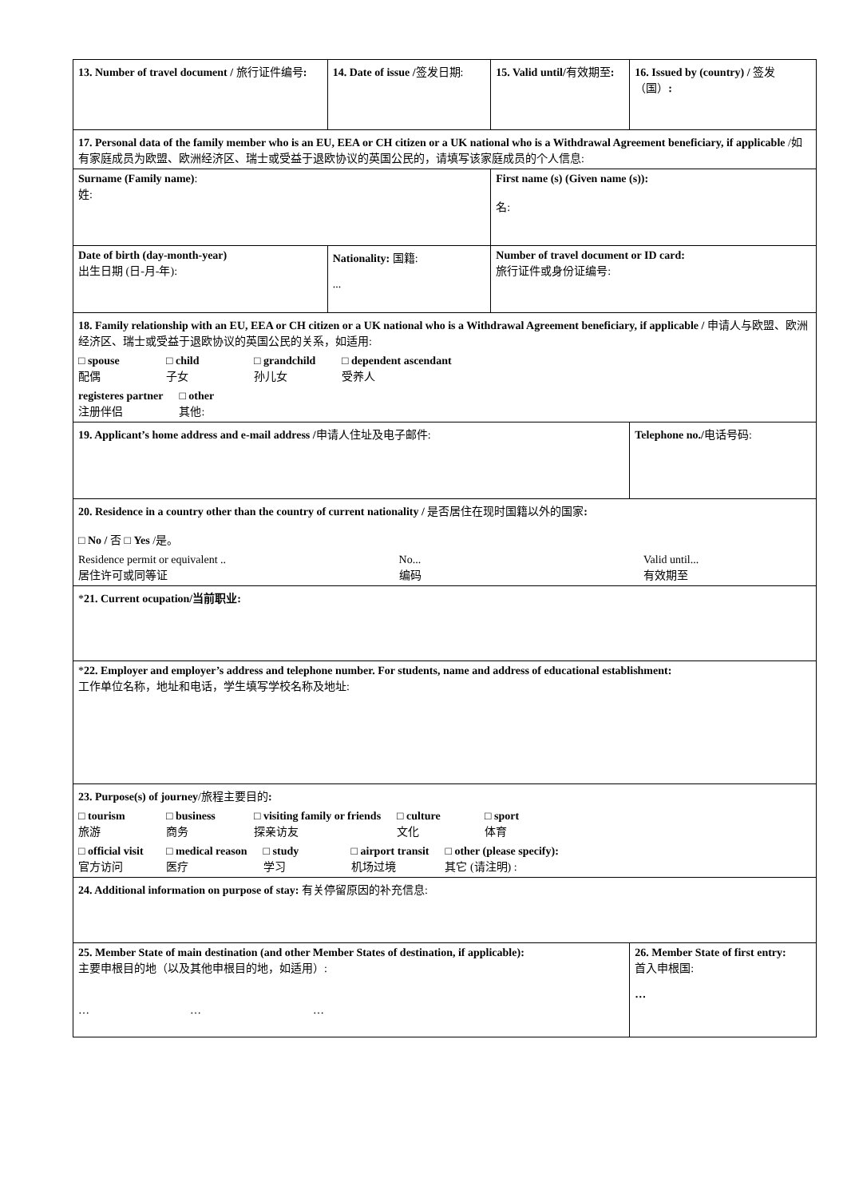| 13. Number of travel document / 旅行证件编号 : | 14. Date of issue / 签发日期: | 15. Valid until/ 有效期至 : | 16. Issued by (country) / 签发（国） : |
| 17. Personal data of the family member who is an EU, EEA or CH citizen or a UK national who is a Withdrawal Agreement beneficiary, if applicable /如有家庭成员为欧盟、欧洲经济区、瑞士或受益于退欧协议的英国公民的，请填写该家庭成员的个人信息: | | | |
| Surname (Family name) : 姓: | | First name (s) (Given name (s)): 名: | |
| Date of birth (day-month-year) 出生日期 (日-月-年): | Nationality: 国籍: ... | Number of travel document or ID card: 旅行证件或身份证编号: | |
| 18. Family relationship with an EU, EEA or CH citizen or a UK national who is a Withdrawal Agreement beneficiary, if applicable / 申请人与欧盟、欧洲经济区、瑞士或受益于退欧协议的英国公民的关系，如适用: □ spouse 配偶 □ child 子女 □ grandchild 孙儿女 □ dependent ascendant 受养人 registeres partner 注册伴侣 □ other 其他: | | | |
| 19. Applicant’s home address and e-mail address / 申请人住址及电子邮件: | | | Telephone no./ 电话号码: |
| 20. Residence in a country other than the country of current nationality / 是否居住在现时国籍以外的国家 : □ No / 否 □ Yes /是。 Residence permit or equivalent .. 居住许可或同等证 No... 编码 Valid until... 有效期至 | | | |
| * 21. Current ocupation/当前职业: | | | |
| * 22. Employer and employer’s address and telephone number. For students, name and address of educational establishment: 工作单位名称，地址和电话，学生填写学校名称及地址: | | | |
| 23. Purpose(s) of journey /旅程主要目的 : □ tourism 旅游 □ business 商务 □ visiting family or friends 探亲访友 □ culture 文化 □ sport 体育 □ official visit 官方访问 □ medical reason 医疗 □ study 学习 □ airport transit 机场过境 □ other (please specify): 其它 (请注明) : | | | |
| 24. Additional information on purpose of stay: 有关停留原因的补充信息: | | | |
| 25. Member State of main destination (and other Member States of destination, if applicable): 主要申根目的地（以及其他申根目的地，如适用）: … … … | | | 26. Member State of first entry: 首入申根国: … |